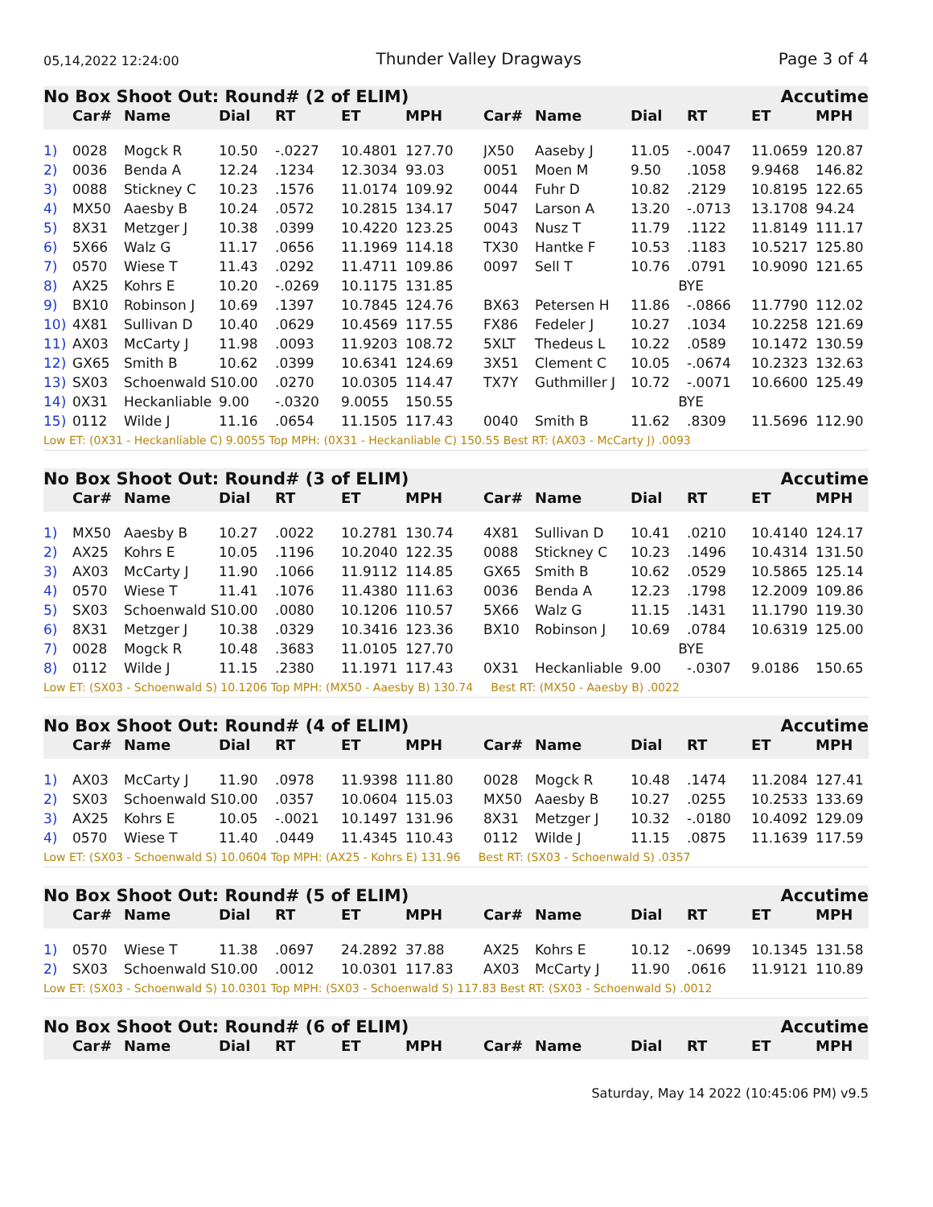05,14,2022 12:24:00 Thunder Valley Dragways Page 3 of 4
| No Box Shoot Out: Round# (2 of ELIM) | | | | | | | | Accutime | | | | |
| | Car# | Name | Dial | RT | ET | MPH | Car# | Name | Dial | RT | ET | MPH |
| 1) | 0028 | Mogck R | 10.50 | -.0227 | 10.4801 | 127.70 | JX50 | Aaseby J | 11.05 | -.0047 | 11.0659 | 120.87 |
| 2) | 0036 | Benda A | 12.24 | .1234 | 12.3034 | 93.03 | 0051 | Moen M | 9.50 | .1058 | 9.9468 | 146.82 |
| 3) | 0088 | Stickney C | 10.23 | .1576 | 11.0174 | 109.92 | 0044 | Fuhr D | 10.82 | .2129 | 10.8195 | 122.65 |
| 4) | MX50 | Aaesby B | 10.24 | .0572 | 10.2815 | 134.17 | 5047 | Larson A | 13.20 | -.0713 | 13.1708 | 94.24 |
| 5) | 8X31 | Metzger J | 10.38 | .0399 | 10.4220 | 123.25 | 0043 | Nusz T | 11.79 | .1122 | 11.8149 | 111.17 |
| 6) | 5X66 | Walz G | 11.17 | .0656 | 11.1969 | 114.18 | TX30 | Hantke F | 10.53 | .1183 | 10.5217 | 125.80 |
| 7) | 0570 | Wiese T | 11.43 | .0292 | 11.4711 | 109.86 | 0097 | Sell T | 10.76 | .0791 | 10.9090 | 121.65 |
| 8) | AX25 | Kohrs E | 10.20 | -.0269 | 10.1175 | 131.85 | | | BYE | | | |
| 9) | BX10 | Robinson J | 10.69 | .1397 | 10.7845 | 124.76 | BX63 | Petersen H | 11.86 | -.0866 | 11.7790 | 112.02 |
| 10) | 4X81 | Sullivan D | 10.40 | .0629 | 10.4569 | 117.55 | FX86 | Fedeler J | 10.27 | .1034 | 10.2258 | 121.69 |
| 11) | AX03 | McCarty J | 11.98 | .0093 | 11.9203 | 108.72 | 5XLT | Thedeus L | 10.22 | .0589 | 10.1472 | 130.59 |
| 12) | GX65 | Smith B | 10.62 | .0399 | 10.6341 | 124.69 | 3X51 | Clement C | 10.05 | -.0674 | 10.2323 | 132.63 |
| 13) | SX03 | Schoenwald S | 10.00 | .0270 | 10.0305 | 114.47 | TX7Y | Guthmiller J | 10.72 | -.0071 | 10.6600 | 125.49 |
| 14) | 0X31 | Heckanliable | 9.00 | -.0320 | 9.0055 | 150.55 | | | BYE | | | |
| 15) | 0112 | Wilde J | 11.16 | .0654 | 11.1505 | 117.43 | 0040 | Smith B | 11.62 | .8309 | 11.5696 | 112.90 |
| Low ET: (0X31 - Heckanliable C) 9.0055 Top MPH: (0X31 - Heckanliable C) 150.55 Best RT: (AX03 - McCarty J) .0093 | | | | | | | | | | | | |
| No Box Shoot Out: Round# (3 of ELIM) | | | | | | | | Accutime | | | | |
| | Car# | Name | Dial | RT | ET | MPH | Car# | Name | Dial | RT | ET | MPH |
| 1) | MX50 | Aaesby B | 10.27 | .0022 | 10.2781 | 130.74 | 4X81 | Sullivan D | 10.41 | .0210 | 10.4140 | 124.17 |
| 2) | AX25 | Kohrs E | 10.05 | .1196 | 10.2040 | 122.35 | 0088 | Stickney C | 10.23 | .1496 | 10.4314 | 131.50 |
| 3) | AX03 | McCarty J | 11.90 | .1066 | 11.9112 | 114.85 | GX65 | Smith B | 10.62 | .0529 | 10.5865 | 125.14 |
| 4) | 0570 | Wiese T | 11.41 | .1076 | 11.4380 | 111.63 | 0036 | Benda A | 12.23 | .1798 | 12.2009 | 109.86 |
| 5) | SX03 | Schoenwald S | 10.00 | .0080 | 10.1206 | 110.57 | 5X66 | Walz G | 11.15 | .1431 | 11.1790 | 119.30 |
| 6) | 8X31 | Metzger J | 10.38 | .0329 | 10.3416 | 123.36 | BX10 | Robinson J | 10.69 | .0784 | 10.6319 | 125.00 |
| 7) | 0028 | Mogck R | 10.48 | .3683 | 11.0105 | 127.70 | | | BYE | | | |
| 8) | 0112 | Wilde J | 11.15 | .2380 | 11.1971 | 117.43 | 0X31 | Heckanliable | 9.00 | -.0307 | 9.0186 | 150.65 |
| Low ET: (SX03 - Schoenwald S) 10.1206 Top MPH: (MX50 - Aaesby B) 130.74 Best RT: (MX50 - Aaesby B) .0022 | | | | | | | | | | | | |
| No Box Shoot Out: Round# (4 of ELIM) | | | | | | | | Accutime | | | | |
| | Car# | Name | Dial | RT | ET | MPH | Car# | Name | Dial | RT | ET | MPH |
| 1) | AX03 | McCarty J | 11.90 | .0978 | 11.9398 | 111.80 | 0028 | Mogck R | 10.48 | .1474 | 11.2084 | 127.41 |
| 2) | SX03 | Schoenwald S | 10.00 | .0357 | 10.0604 | 115.03 | MX50 | Aaesby B | 10.27 | .0255 | 10.2533 | 133.69 |
| 3) | AX25 | Kohrs E | 10.05 | -.0021 | 10.1497 | 131.96 | 8X31 | Metzger J | 10.32 | -.0180 | 10.4092 | 129.09 |
| 4) | 0570 | Wiese T | 11.40 | .0449 | 11.4345 | 110.43 | 0112 | Wilde J | 11.15 | .0875 | 11.1639 | 117.59 |
| Low ET: (SX03 - Schoenwald S) 10.0604 Top MPH: (AX25 - Kohrs E) 131.96 Best RT: (SX03 - Schoenwald S) .0357 | | | | | | | | | | | | |
| No Box Shoot Out: Round# (5 of ELIM) | | | | | | | | Accutime | | | | |
| | Car# | Name | Dial | RT | ET | MPH | Car# | Name | Dial | RT | ET | MPH |
| 1) | 0570 | Wiese T | 11.38 | .0697 | 24.2892 | 37.88 | AX25 | Kohrs E | 10.12 | -.0699 | 10.1345 | 131.58 |
| 2) | SX03 | Schoenwald S | 10.00 | .0012 | 10.0301 | 117.83 | AX03 | McCarty J | 11.90 | .0616 | 11.9121 | 110.89 |
| Low ET: (SX03 - Schoenwald S) 10.0301 Top MPH: (SX03 - Schoenwald S) 117.83 Best RT: (SX03 - Schoenwald S) .0012 | | | | | | | | | | | | |
| No Box Shoot Out: Round# (6 of ELIM) | | | | | | | | Accutime | | | | |
| | Car# | Name | Dial | RT | ET | MPH | Car# | Name | Dial | RT | ET | MPH |
Saturday, May 14 2022 (10:45:06 PM) v9.5